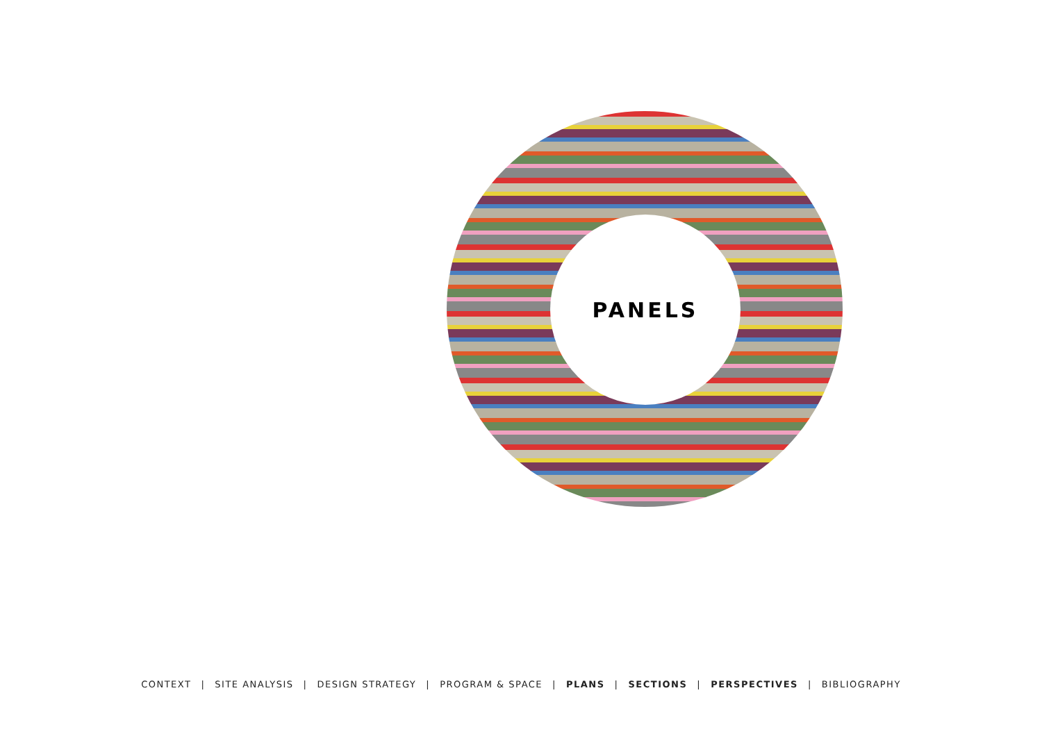PANELS
CONTEXT | SITE ANALYSIS | DESIGN STRATEGY | PROGRAM & SPACE | PLANS | SECTIONS | PERSPECTIVES | BIBLIOGRAPHY